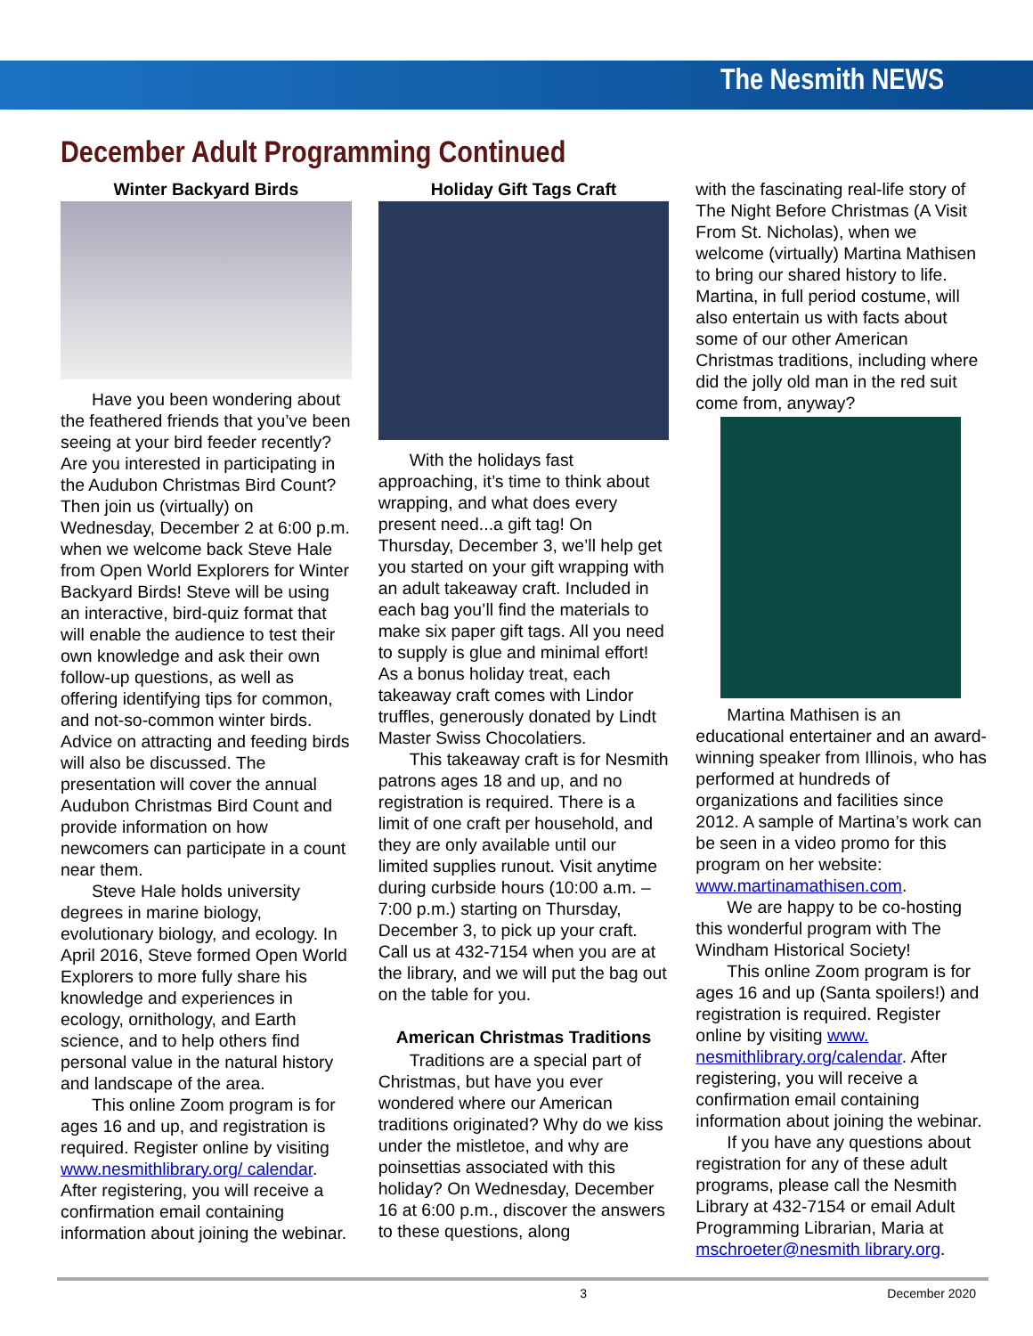The Nesmith NEWS
December Adult Programming Continued
Winter Backyard Birds
Have you been wondering about the feathered friends that you’ve been seeing at your bird feeder recently? Are you interested in participating in the Audubon Christmas Bird Count? Then join us (virtually) on Wednesday, December 2 at 6:00 p.m. when we welcome back Steve Hale from Open World Explorers for Winter Backyard Birds! Steve will be using an interactive, bird-quiz format that will enable the audience to test their own knowledge and ask their own follow-up questions, as well as offering identifying tips for common, and not-so-common winter birds. Advice on attracting and feeding birds will also be discussed. The presentation will cover the annual Audubon Christmas Bird Count and provide information on how newcomers can participate in a count near them.
Steve Hale holds university degrees in marine biology, evolutionary biology, and ecology. In April 2016, Steve formed Open World Explorers to more fully share his knowledge and experiences in ecology, ornithology, and Earth science, and to help others find personal value in the natural history and landscape of the area.
This online Zoom program is for ages 16 and up, and registration is required. Register online by visiting www.nesmithlibrary.org/ calendar. After registering, you will receive a confirmation email containing information about joining the webinar.
Holiday Gift Tags Craft
With the holidays fast approaching, it’s time to think about wrapping, and what does every present need...a gift tag! On Thursday, December 3, we’ll help get you started on your gift wrapping with an adult takeaway craft. Included in each bag you’ll find the materials to make six paper gift tags. All you need to supply is glue and minimal effort! As a bonus holiday treat, each takeaway craft comes with Lindor truffles, generously donated by Lindt Master Swiss Chocolatiers.
This takeaway craft is for Nesmith patrons ages 18 and up, and no registration is required. There is a limit of one craft per household, and they are only available until our limited supplies runout. Visit anytime during curbside hours (10:00 a.m. – 7:00 p.m.) starting on Thursday, December 3, to pick up your craft. Call us at 432-7154 when you are at the library, and we will put the bag out on the table for you.
American Christmas Traditions
Traditions are a special part of Christmas, but have you ever wondered where our American traditions originated? Why do we kiss under the mistletoe, and why are poinsettias associated with this holiday? On Wednesday, December 16 at 6:00 p.m., discover the answers to these questions, along
with the fascinating real-life story of The Night Before Christmas (A Visit From St. Nicholas), when we welcome (virtually) Martina Mathisen to bring our shared history to life. Martina, in full period costume, will also entertain us with facts about some of our other American Christmas traditions, including where did the jolly old man in the red suit come from, anyway?
Martina Mathisen is an educational entertainer and an award-winning speaker from Illinois, who has performed at hundreds of organizations and facilities since 2012. A sample of Martina’s work can be seen in a video promo for this program on her website: www.martinamathisen.com.
We are happy to be co-hosting this wonderful program with The Windham Historical Society!
This online Zoom program is for ages 16 and up (Santa spoilers!) and registration is required. Register online by visiting www. nesmithlibrary.org/calendar. After registering, you will receive a confirmation email containing information about joining the webinar.
If you have any questions about registration for any of these adult programs, please call the Nesmith Library at 432-7154 or email Adult Programming Librarian, Maria at mschroeter@nesmith library.org.
3 December 2020